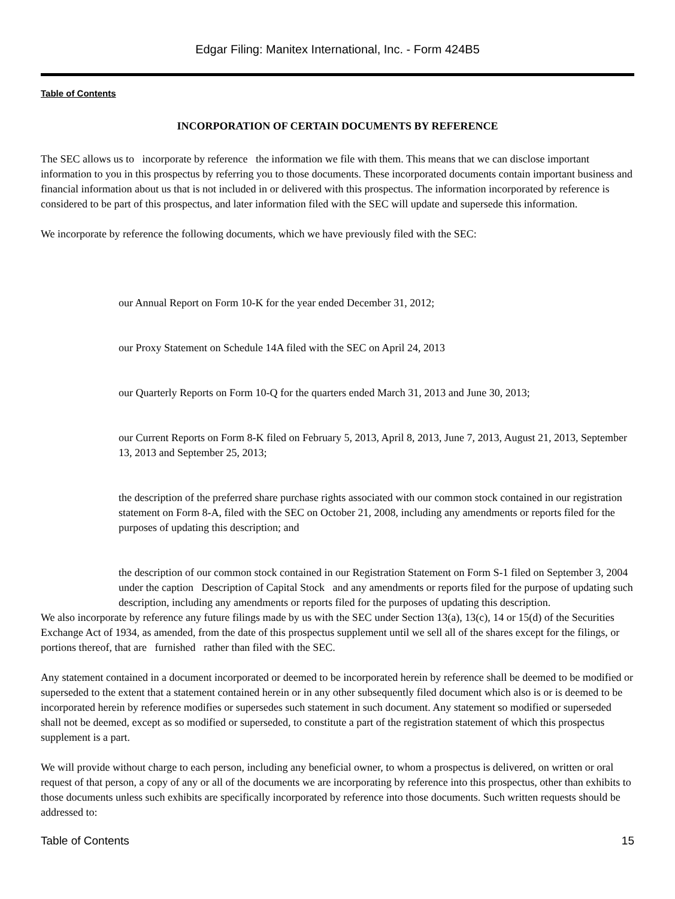Edgar Filing: Manitex International, Inc. - Form 424B5
Table of Contents
INCORPORATION OF CERTAIN DOCUMENTS BY REFERENCE
The SEC allows us to incorporate by reference the information we file with them. This means that we can disclose important information to you in this prospectus by referring you to those documents. These incorporated documents contain important business and financial information about us that is not included in or delivered with this prospectus. The information incorporated by reference is considered to be part of this prospectus, and later information filed with the SEC will update and supersede this information.
We incorporate by reference the following documents, which we have previously filed with the SEC:
our Annual Report on Form 10-K for the year ended December 31, 2012;
our Proxy Statement on Schedule 14A filed with the SEC on April 24, 2013
our Quarterly Reports on Form 10-Q for the quarters ended March 31, 2013 and June 30, 2013;
our Current Reports on Form 8-K filed on February 5, 2013, April 8, 2013, June 7, 2013, August 21, 2013, September 13, 2013 and September 25, 2013;
the description of the preferred share purchase rights associated with our common stock contained in our registration statement on Form 8-A, filed with the SEC on October 21, 2008, including any amendments or reports filed for the purposes of updating this description; and
the description of our common stock contained in our Registration Statement on Form S-1 filed on September 3, 2004 under the caption Description of Capital Stock and any amendments or reports filed for the purpose of updating such description, including any amendments or reports filed for the purposes of updating this description.
We also incorporate by reference any future filings made by us with the SEC under Section 13(a), 13(c), 14 or 15(d) of the Securities Exchange Act of 1934, as amended, from the date of this prospectus supplement until we sell all of the shares except for the filings, or portions thereof, that are furnished rather than filed with the SEC.
Any statement contained in a document incorporated or deemed to be incorporated herein by reference shall be deemed to be modified or superseded to the extent that a statement contained herein or in any other subsequently filed document which also is or is deemed to be incorporated herein by reference modifies or supersedes such statement in such document. Any statement so modified or superseded shall not be deemed, except as so modified or superseded, to constitute a part of the registration statement of which this prospectus supplement is a part.
We will provide without charge to each person, including any beneficial owner, to whom a prospectus is delivered, on written or oral request of that person, a copy of any or all of the documents we are incorporating by reference into this prospectus, other than exhibits to those documents unless such exhibits are specifically incorporated by reference into those documents. Such written requests should be addressed to:
Table of Contents 15